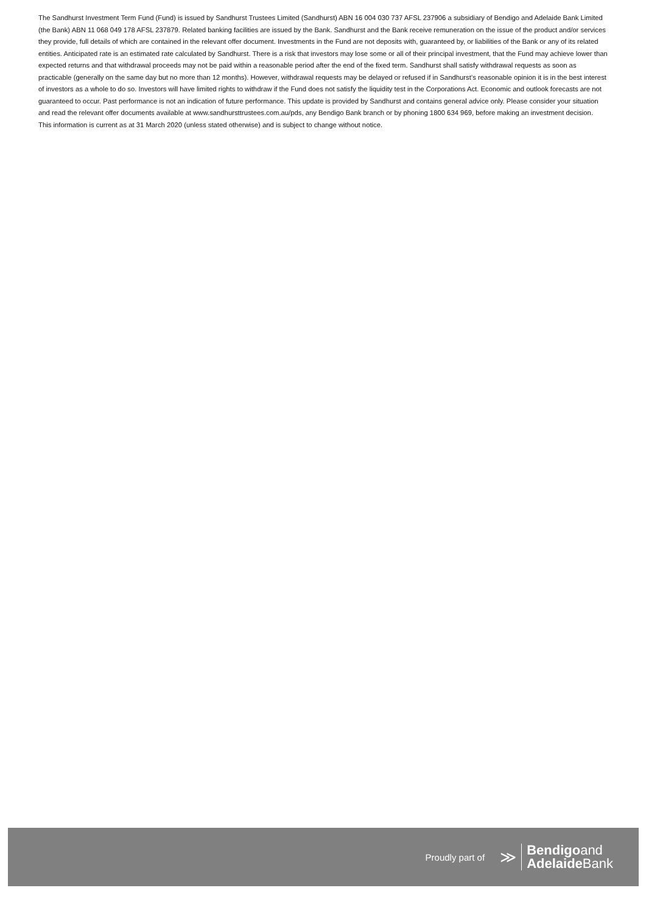The Sandhurst Investment Term Fund (Fund) is issued by Sandhurst Trustees Limited (Sandhurst) ABN 16 004 030 737 AFSL 237906 a subsidiary of Bendigo and Adelaide Bank Limited (the Bank) ABN 11 068 049 178 AFSL 237879. Related banking facilities are issued by the Bank. Sandhurst and the Bank receive remuneration on the issue of the product and/or services they provide, full details of which are contained in the relevant offer document. Investments in the Fund are not deposits with, guaranteed by, or liabilities of the Bank or any of its related entities. Anticipated rate is an estimated rate calculated by Sandhurst. There is a risk that investors may lose some or all of their principal investment, that the Fund may achieve lower than expected returns and that withdrawal proceeds may not be paid within a reasonable period after the end of the fixed term. Sandhurst shall satisfy withdrawal requests as soon as practicable (generally on the same day but no more than 12 months). However, withdrawal requests may be delayed or refused if in Sandhurst’s reasonable opinion it is in the best interest of investors as a whole to do so. Investors will have limited rights to withdraw if the Fund does not satisfy the liquidity test in the Corporations Act. Economic and outlook forecasts are not guaranteed to occur. Past performance is not an indication of future performance. This update is provided by Sandhurst and contains general advice only. Please consider your situation and read the relevant offer documents available at www.sandhursttrustees.com.au/pds, any Bendigo Bank branch or by phoning 1800 634 969, before making an investment decision.
This information is current as at 31 March 2020 (unless stated otherwise) and is subject to change without notice.
Proudly part of ≫
Bendigoand
Adelaide Bank